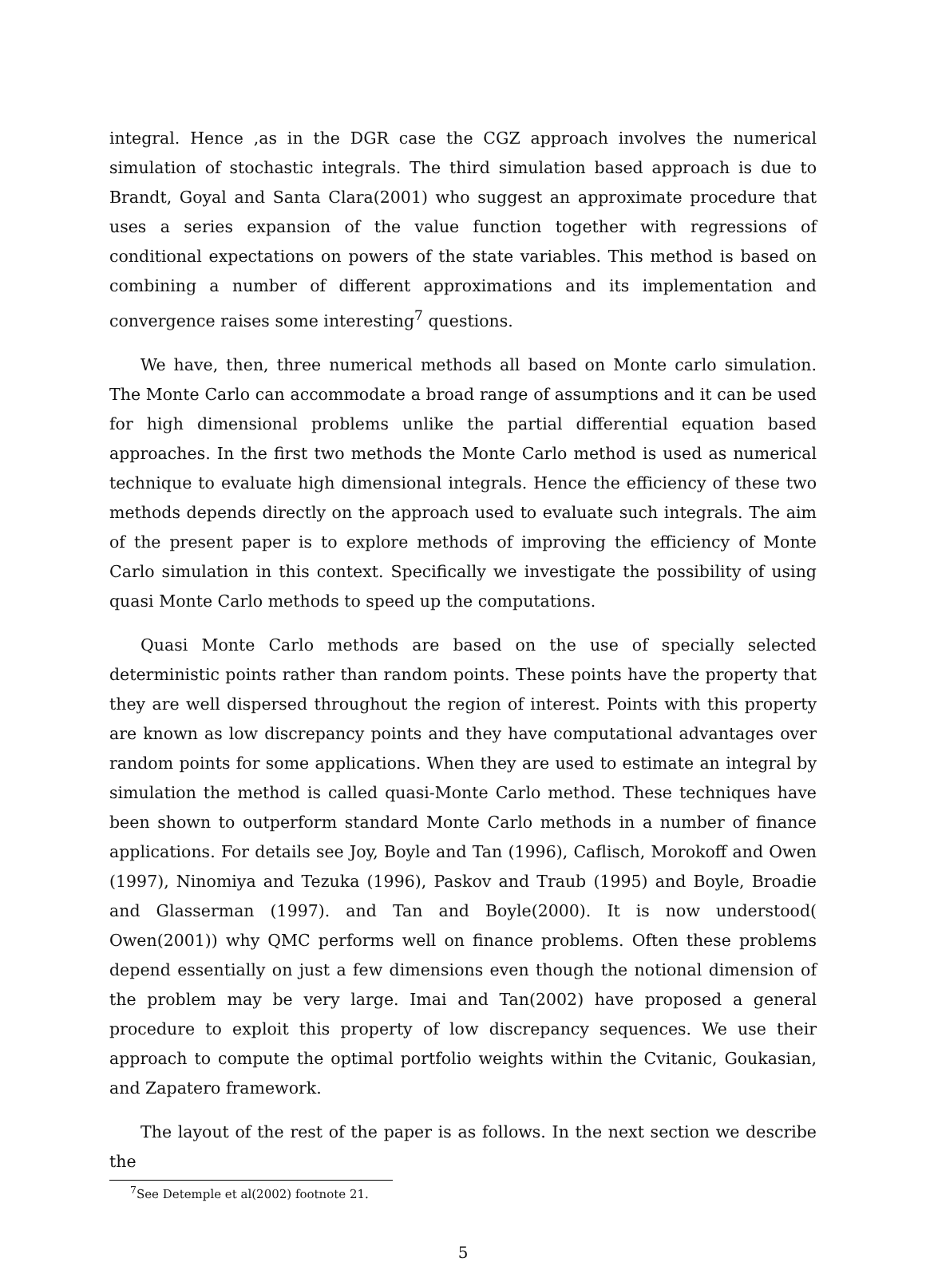integral. Hence ,as in the DGR case the CGZ approach involves the numerical simulation of stochastic integrals. The third simulation based approach is due to Brandt, Goyal and Santa Clara(2001) who suggest an approximate procedure that uses a series expansion of the value function together with regressions of conditional expectations on powers of the state variables. This method is based on combining a number of different approximations and its implementation and convergence raises some interesting<sup>7</sup> questions.
We have, then, three numerical methods all based on Monte carlo simulation. The Monte Carlo can accommodate a broad range of assumptions and it can be used for high dimensional problems unlike the partial differential equation based approaches. In the first two methods the Monte Carlo method is used as numerical technique to evaluate high dimensional integrals. Hence the efficiency of these two methods depends directly on the approach used to evaluate such integrals. The aim of the present paper is to explore methods of improving the efficiency of Monte Carlo simulation in this context. Specifically we investigate the possibility of using quasi Monte Carlo methods to speed up the computations.
Quasi Monte Carlo methods are based on the use of specially selected deterministic points rather than random points. These points have the property that they are well dispersed throughout the region of interest. Points with this property are known as low discrepancy points and they have computational advantages over random points for some applications. When they are used to estimate an integral by simulation the method is called quasi-Monte Carlo method. These techniques have been shown to outperform standard Monte Carlo methods in a number of finance applications. For details see Joy, Boyle and Tan (1996), Caflisch, Morokoff and Owen (1997), Ninomiya and Tezuka (1996), Paskov and Traub (1995) and Boyle, Broadie and Glasserman (1997). and Tan and Boyle(2000). It is now understood( Owen(2001)) why QMC performs well on finance problems. Often these problems depend essentially on just a few dimensions even though the notional dimension of the problem may be very large. Imai and Tan(2002) have proposed a general procedure to exploit this property of low discrepancy sequences. We use their approach to compute the optimal portfolio weights within the Cvitanic, Goukasian, and Zapatero framework.
The layout of the rest of the paper is as follows. In the next section we describe the
<sup>7</sup> See Detemple et al(2002) footnote 21.
5